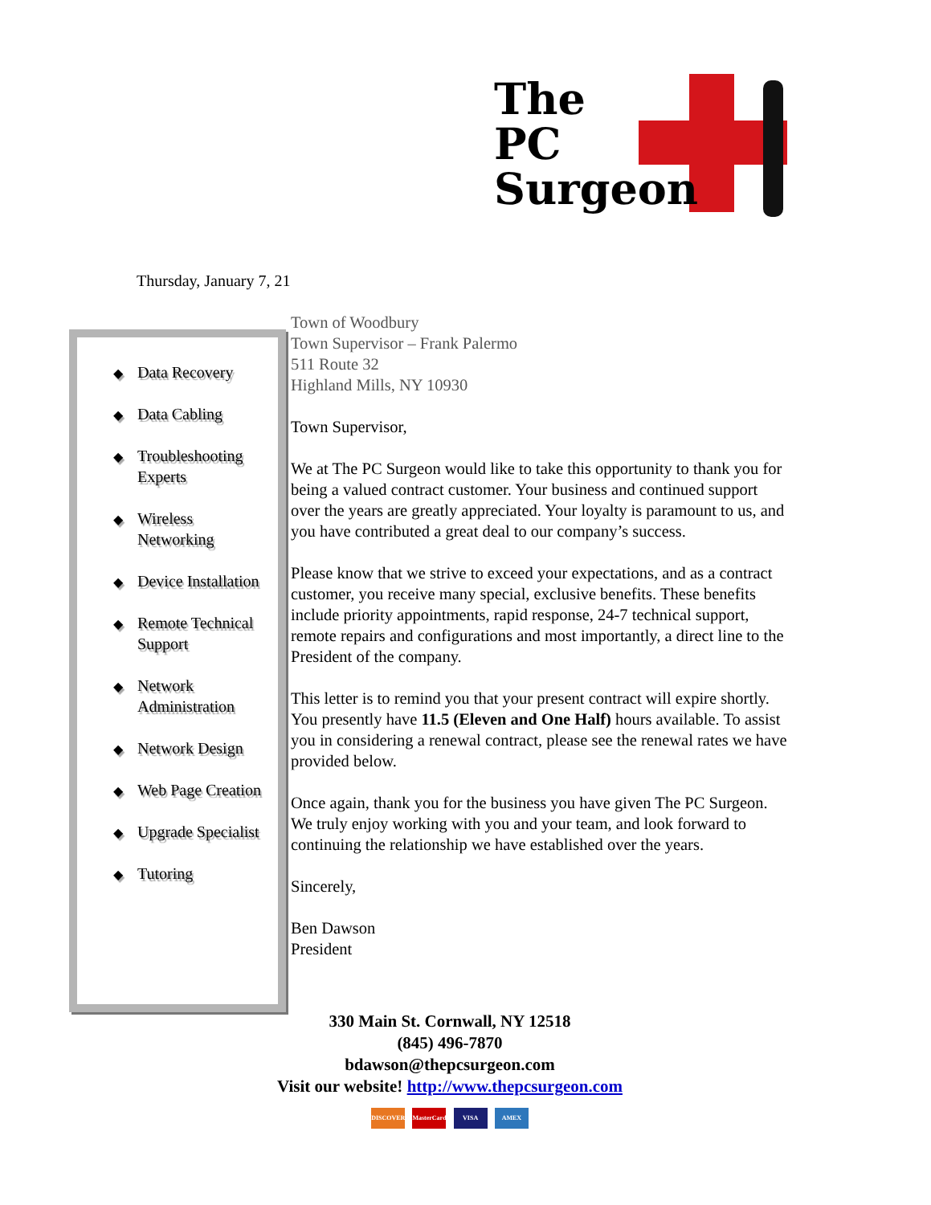The
PC
Surgeon
Thursday, January 7, 21
◆ Data Recovery
◆ Data Cabling
◆ Troubleshooting Experts
◆ Wireless Networking
◆ Device Installation
◆ Remote Technical Support
◆ Network Administration
◆ Network Design
◆ Web Page Creation
◆ Upgrade Specialist
◆ Tutoring
Town of Woodbury
Town Supervisor – Frank Palermo
511 Route 32
Highland Mills, NY 10930
Town Supervisor,
We at The PC Surgeon would like to take this opportunity to thank you for being a valued contract customer. Your business and continued support over the years are greatly appreciated. Your loyalty is paramount to us, and you have contributed a great deal to our company’s success.
Please know that we strive to exceed your expectations, and as a contract customer, you receive many special, exclusive benefits. These benefits include priority appointments, rapid response, 24-7 technical support, remote repairs and configurations and most importantly, a direct line to the President of the company.
This letter is to remind you that your present contract will expire shortly. You presently have 11.5 (Eleven and One Half) hours available. To assist you in considering a renewal contract, please see the renewal rates we have provided below.
Once again, thank you for the business you have given The PC Surgeon. We truly enjoy working with you and your team, and look forward to continuing the relationship we have established over the years.
Sincerely,
Ben Dawson
President
330 Main St. Cornwall, NY 12518
(845) 496-7870
bdawson@thepcsurgeon.com
Visit our website! http://www.thepcsurgeon.com
DISCOVER MasterCard VISA AMEX